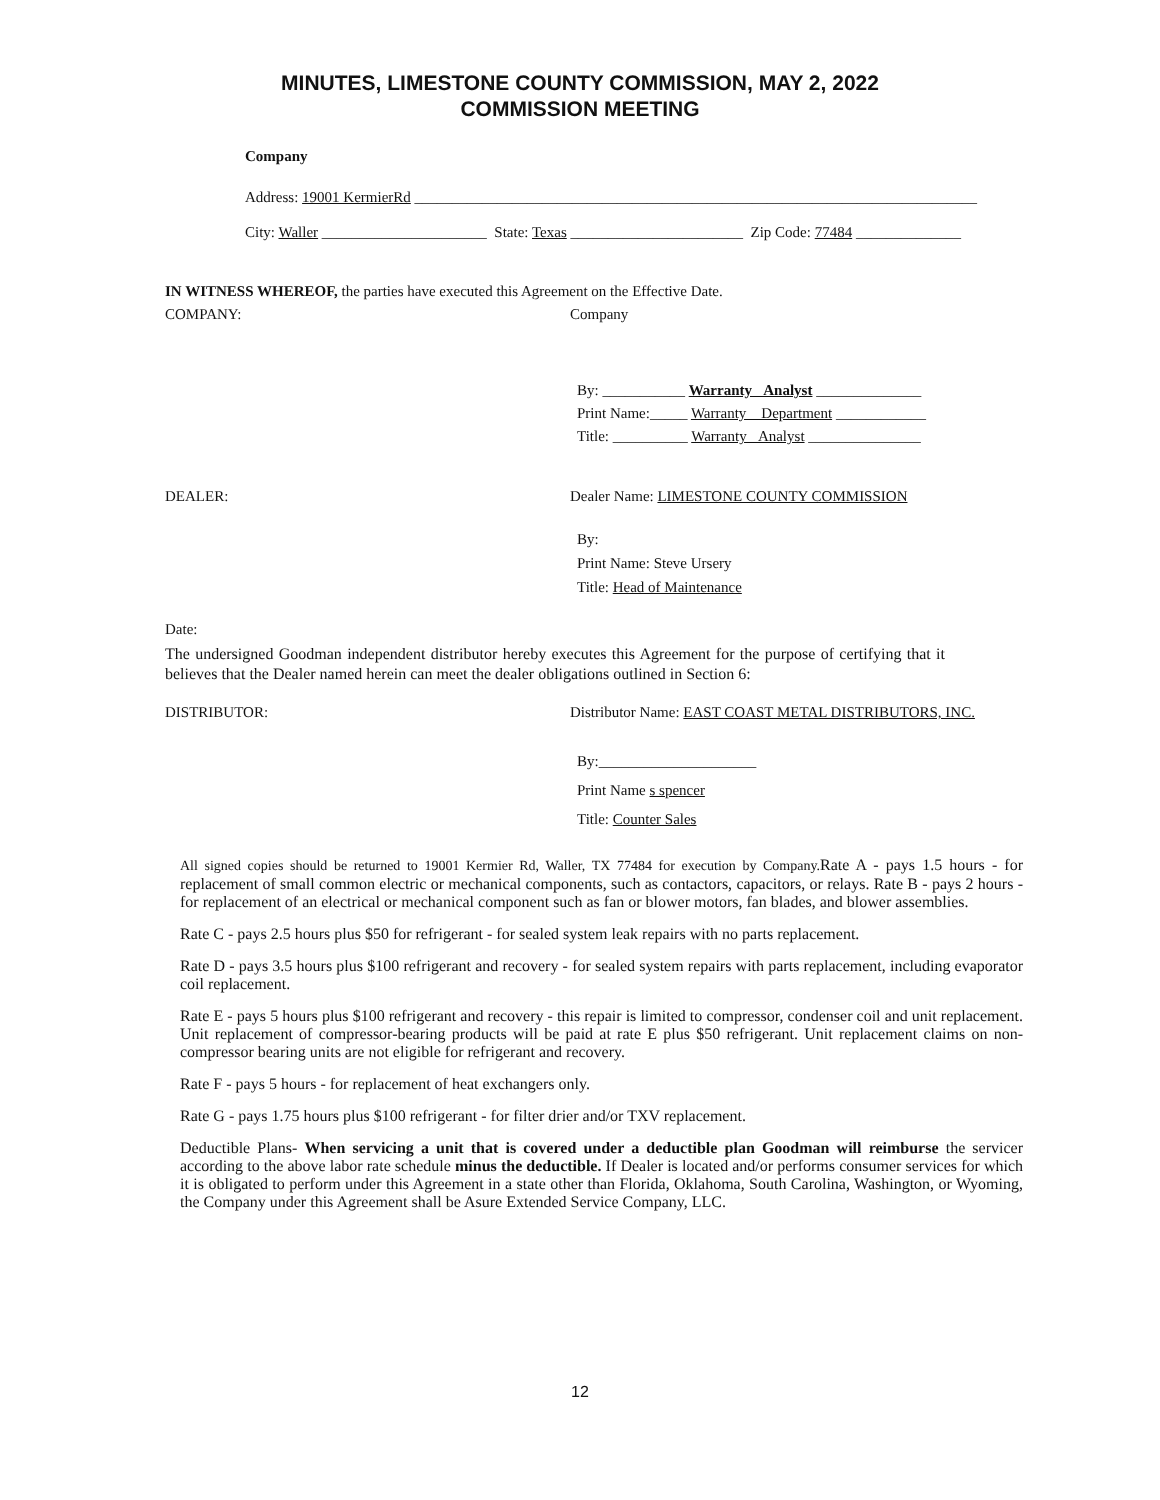MINUTES, LIMESTONE COUNTY COMMISSION, MAY 2, 2022
COMMISSION MEETING
Company
Address: 19001 KermierRd ___________________________________________________________________________
City: Waller ______________________ State: Texas _______________________ Zip Code: 77484 ______________
IN WITNESS WHEREOF, the parties have executed this Agreement on the Effective Date.
COMPANY: Company
By: ___________ Warranty Analyst ______________
Print Name:_____ Warranty Department ____________
Title: __________ Warranty Analyst _______________
DEALER: Dealer Name: LIMESTONE COUNTY COMMISSION
By:
Print Name: Steve Ursery
Title: Head of Maintenance
Date:
The undersigned Goodman independent distributor hereby executes this Agreement for the purpose of certifying that it believes that the Dealer named herein can meet the dealer obligations outlined in Section 6:
DISTRIBUTOR: Distributor Name: EAST COAST METAL DISTRIBUTORS, INC.
By:_____________________
Print Name s spencer
Title: Counter Sales
All signed copies should be returned to 19001 Kermier Rd, Waller, TX 77484 for execution by Company. Rate A - pays 1.5 hours - for replacement of small common electric or mechanical components, such as contactors, capacitors, or relays. Rate B - pays 2 hours - for replacement of an electrical or mechanical component such as fan or blower motors, fan blades, and blower assemblies.
Rate C - pays 2.5 hours plus $50 for refrigerant - for sealed system leak repairs with no parts replacement.
Rate D - pays 3.5 hours plus $100 refrigerant and recovery - for sealed system repairs with parts replacement, including evaporator coil replacement.
Rate E - pays 5 hours plus $100 refrigerant and recovery - this repair is limited to compressor, condenser coil and unit replacement. Unit replacement of compressor-bearing products will be paid at rate E plus $50 refrigerant. Unit replacement claims on non-compressor bearing units are not eligible for refrigerant and recovery.
Rate F - pays 5 hours - for replacement of heat exchangers only.
Rate G - pays 1.75 hours plus $100 refrigerant - for filter drier and/or TXV replacement.
Deductible Plans- When servicing a unit that is covered under a deductible plan Goodman will reimburse the servicer according to the above labor rate schedule minus the deductible. If Dealer is located and/or performs consumer services for which it is obligated to perform under this Agreement in a state other than Florida, Oklahoma, South Carolina, Washington, or Wyoming, the Company under this Agreement shall be Asure Extended Service Company, LLC.
12